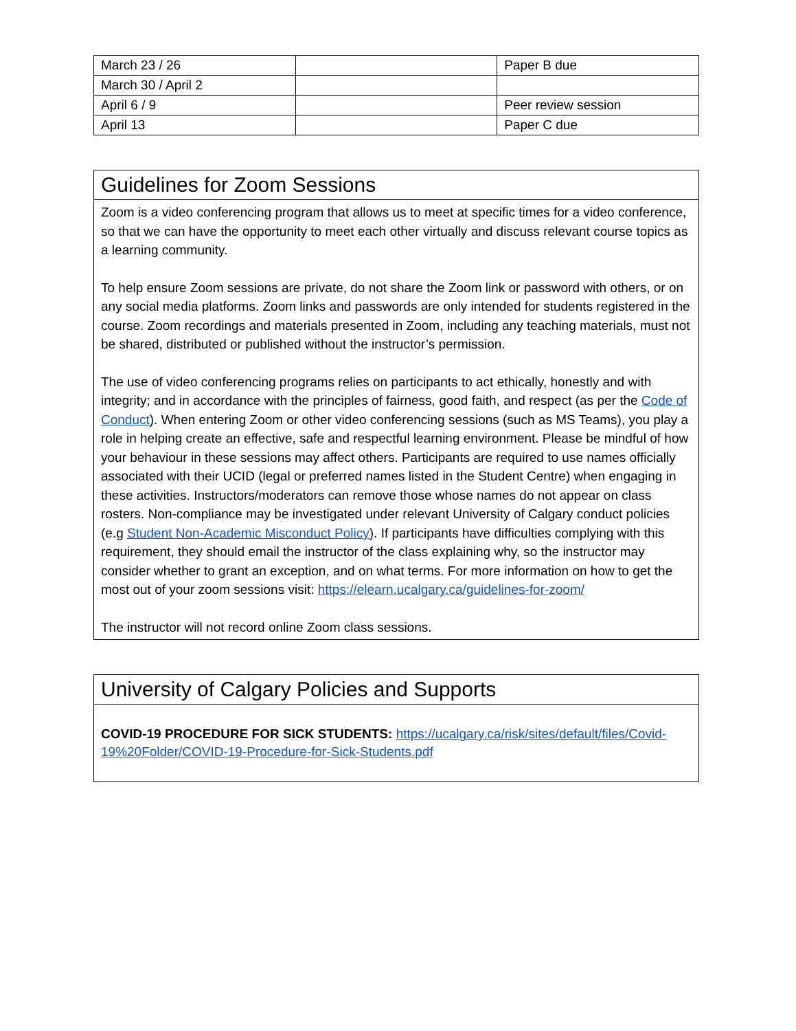| March 23 / 26 | | Paper B due |
| March 30 / April 2 | | |
| April 6 / 9 | | Peer review session |
| April 13 | | Paper C due |
Guidelines for Zoom Sessions
Zoom is a video conferencing program that allows us to meet at specific times for a video conference, so that we can have the opportunity to meet each other virtually and discuss relevant course topics as a learning community.
To help ensure Zoom sessions are private, do not share the Zoom link or password with others, or on any social media platforms. Zoom links and passwords are only intended for students registered in the course. Zoom recordings and materials presented in Zoom, including any teaching materials, must not be shared, distributed or published without the instructor’s permission.
The use of video conferencing programs relies on participants to act ethically, honestly and with integrity; and in accordance with the principles of fairness, good faith, and respect (as per the Code of Conduct). When entering Zoom or other video conferencing sessions (such as MS Teams), you play a role in helping create an effective, safe and respectful learning environment. Please be mindful of how your behaviour in these sessions may affect others. Participants are required to use names officially associated with their UCID (legal or preferred names listed in the Student Centre) when engaging in these activities. Instructors/moderators can remove those whose names do not appear on class rosters. Non-compliance may be investigated under relevant University of Calgary conduct policies (e.g Student Non-Academic Misconduct Policy). If participants have difficulties complying with this requirement, they should email the instructor of the class explaining why, so the instructor may consider whether to grant an exception, and on what terms. For more information on how to get the most out of your zoom sessions visit: https://elearn.ucalgary.ca/guidelines-for-zoom/
The instructor will not record online Zoom class sessions.
University of Calgary Policies and Supports
COVID-19 PROCEDURE FOR SICK STUDENTS: https://ucalgary.ca/risk/sites/default/files/Covid-19%20Folder/COVID-19-Procedure-for-Sick-Students.pdf